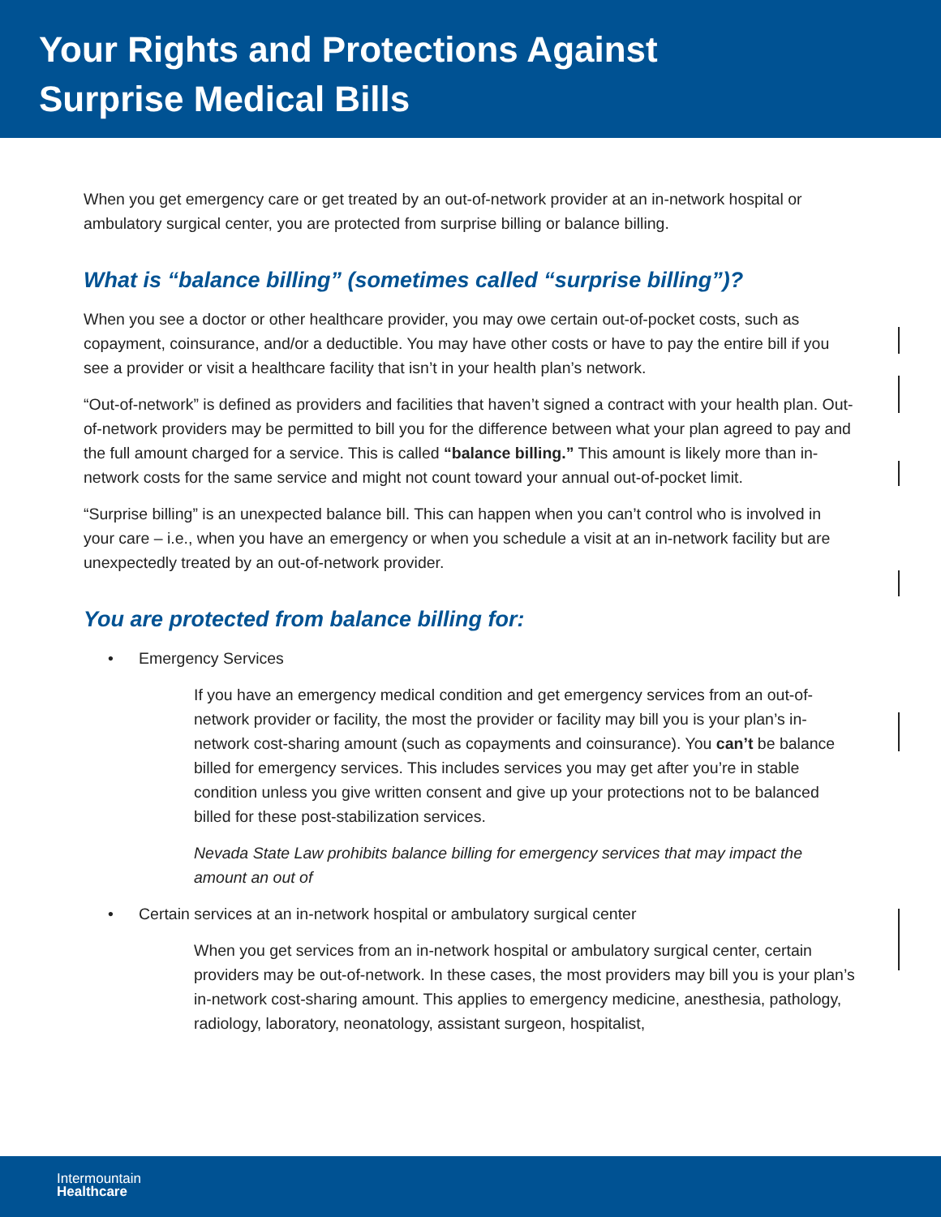Your Rights and Protections Against
Surprise Medical Bills
When you get emergency care or get treated by an out-of-network provider at an in-network hospital or ambulatory surgical center, you are protected from surprise billing or balance billing.
What is “balance billing” (sometimes called “surprise billing”)?
When you see a doctor or other healthcare provider, you may owe certain out-of-pocket costs, such as copayment, coinsurance, and/or a deductible. You may have other costs or have to pay the entire bill if you see a provider or visit a healthcare facility that isn’t in your health plan’s network.
“Out-of-network” is defined as providers and facilities that haven’t signed a contract with your health plan. Out-of-network providers may be permitted to bill you for the difference between what your plan agreed to pay and the full amount charged for a service. This is called “balance billing.” This amount is likely more than in-network costs for the same service and might not count toward your annual out-of-pocket limit.
“Surprise billing” is an unexpected balance bill. This can happen when you can’t control who is involved in your care – i.e., when you have an emergency or when you schedule a visit at an in-network facility but are unexpectedly treated by an out-of-network provider.
You are protected from balance billing for:
• Emergency Services
If you have an emergency medical condition and get emergency services from an out-of-network provider or facility, the most the provider or facility may bill you is your plan’s in-network cost-sharing amount (such as copayments and coinsurance). You can’t be balance billed for emergency services. This includes services you may get after you’re in stable condition unless you give written consent and give up your protections not to be balanced billed for these post-stabilization services.
Nevada State Law prohibits balance billing for emergency services that may impact the amount an out of
• Certain services at an in-network hospital or ambulatory surgical center
When you get services from an in-network hospital or ambulatory surgical center, certain providers may be out-of-network. In these cases, the most providers may bill you is your plan’s in-network cost-sharing amount. This applies to emergency medicine, anesthesia, pathology, radiology, laboratory, neonatology, assistant surgeon, hospitalist,
Intermountain
Healthcare